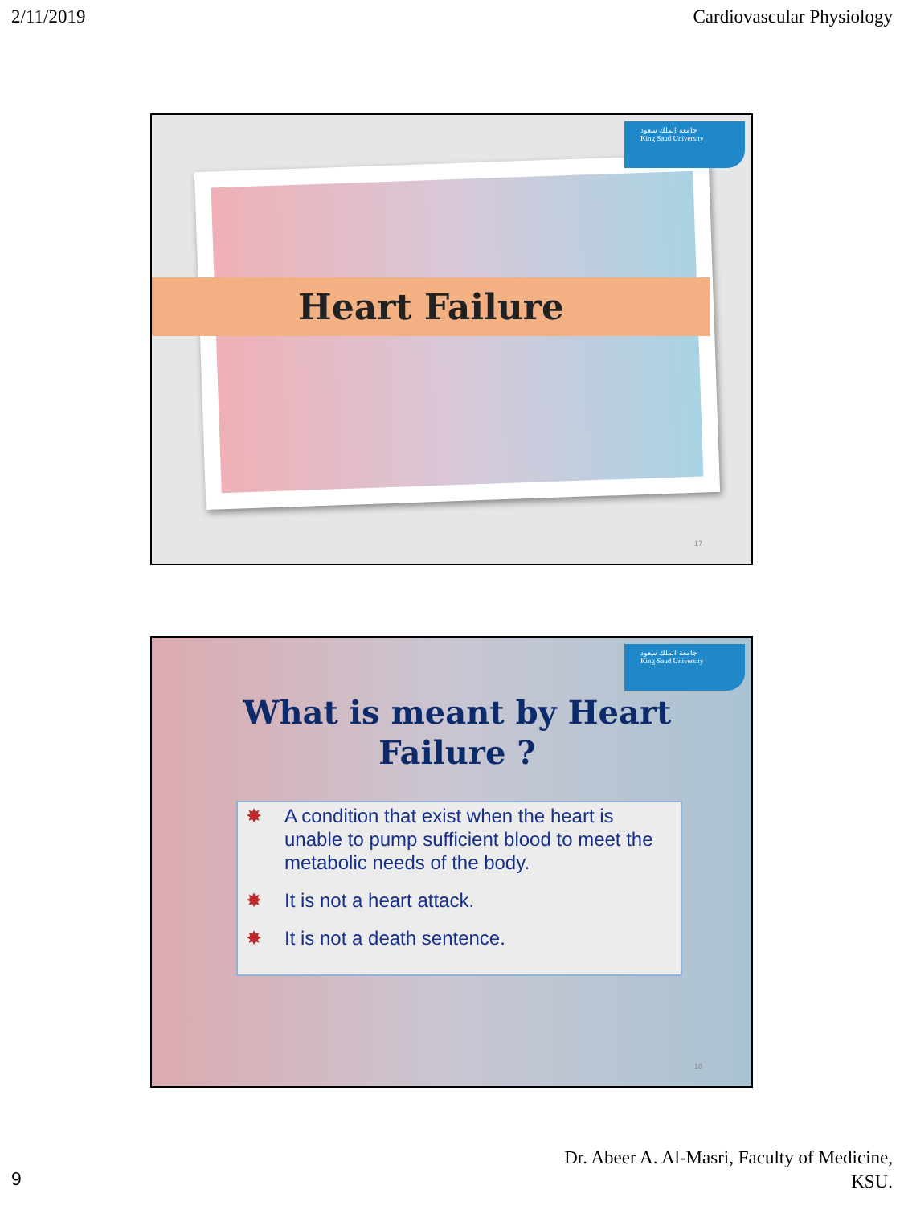2/11/2019 Cardiovascular Physiology
جامعة الملك سعود
King Saud University
Heart Failure
17
جامعة الملك سعود
King Saud University
What is meant by Heart Failure ?
✸ A condition that exist when the heart is unable to pump sufficient blood to meet the metabolic needs of the body.
✸ It is not a heart attack.
✸ It is not a death sentence.
18
Dr. Abeer A. Al-Masri, Faculty of Medicine,
KSU.
9